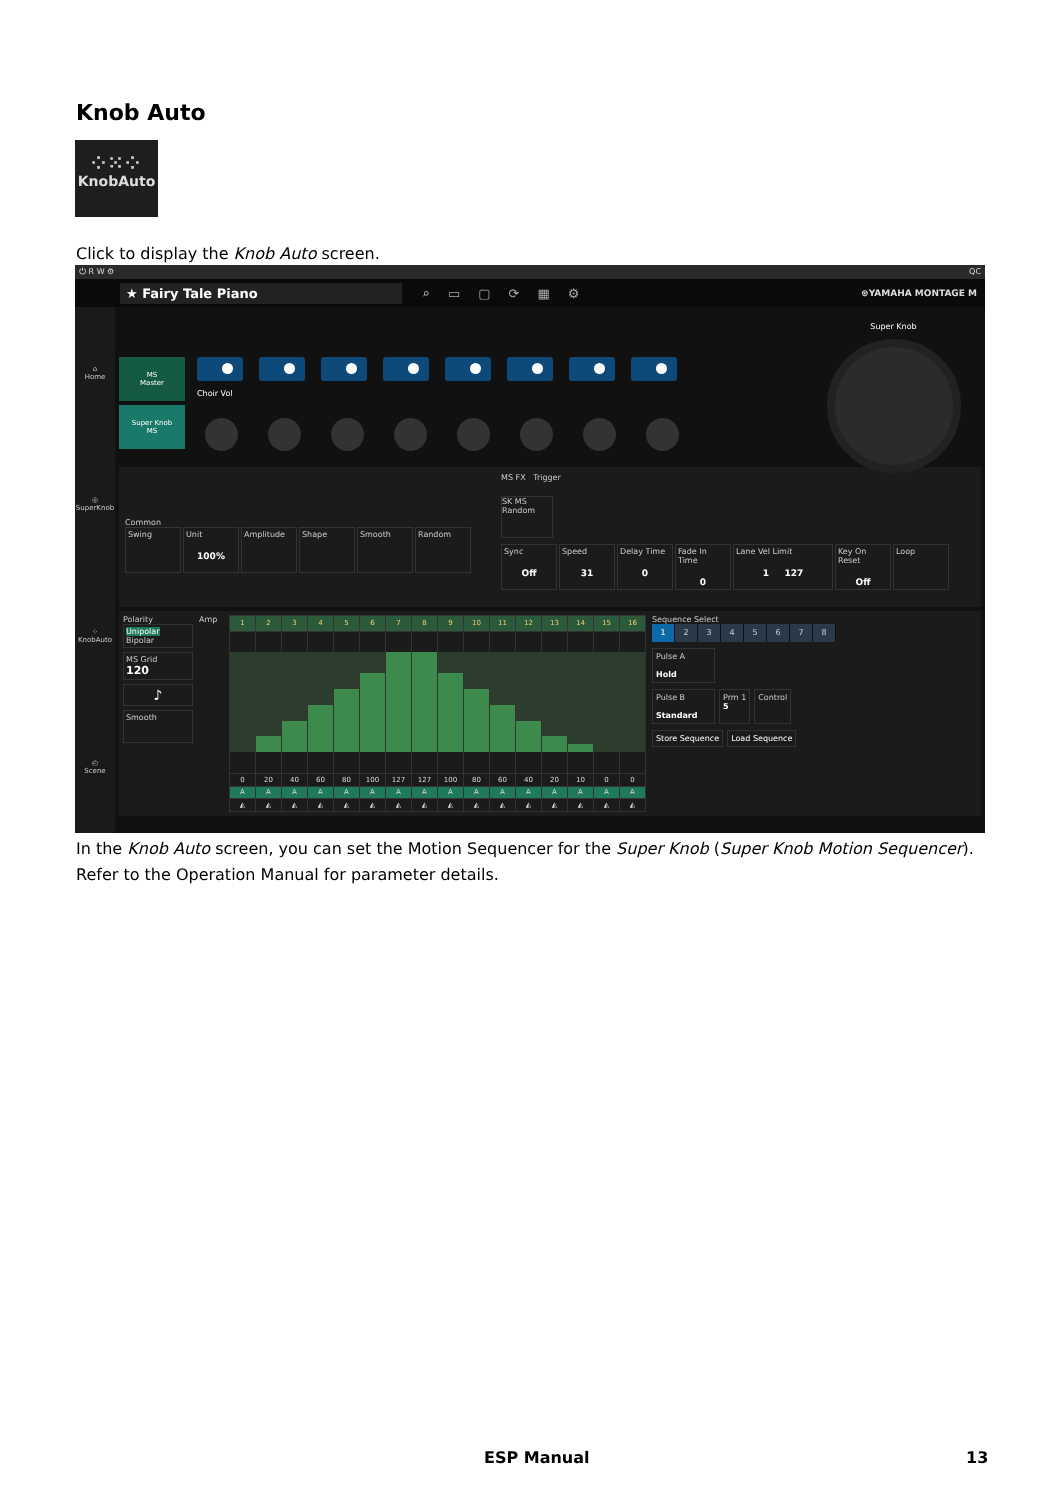Knob Auto
⁘⁙⁘
KnobAuto
Click to display the Knob Auto screen.
⏻ R W ⚙ QC
★ Fairy Tale Piano ⌕▭▢⟳▦⚙ ⊛YAMAHA MONTAGE M
⌂
Home
◎
SuperKnob
⁘
KnobAuto
◴
Scene
MS
Master
Super Knob
MS
Choir Vol
Super Knob
Common
Swing Unit
100%
Amplitude Shape Smooth Random
MS FX Trigger
SK MS
Random
Sync
Off
Speed
31
Delay Time
0
Fade In Time
0
Lane Vel Limit
1 127
Key On Reset
Off
Loop
Polarity
Unipolar Bipolar
MS Grid
120
♪
Smooth
Amp
| 1 | 2 | 3 | 4 | 5 | 6 | 7 | 8 | 9 | 10 | 11 | 12 | 13 | 14 | 15 | 16 |
| --- | --- | --- | --- | --- | --- | --- | --- | --- | --- | --- | --- | --- | --- | --- | --- |
| 0 | 20 | 40 | 60 | 80 | 100 | 127 | 127 | 100 | 80 | 60 | 40 | 20 | 10 | 0 | 0 |
| A | A | A | A | A | A | A | A | A | A | A | A | A | A | A | A |
| ◭ | ◭ | ◭ | ◭ | ◭ | ◭ | ◭ | ◭ | ◭ | ◭ | ◭ | ◭ | ◭ | ◭ | ◭ | ◭ |
Sequence Select
1 2345678
Pulse A
Hold
Pulse B
Standard
Prm 1
5
Control
Store Sequence Load Sequence
In the Knob Auto screen, you can set the Motion Sequencer for the Super Knob (Super Knob Motion Sequencer). Refer to the Operation Manual for parameter details.
ESP Manual 13